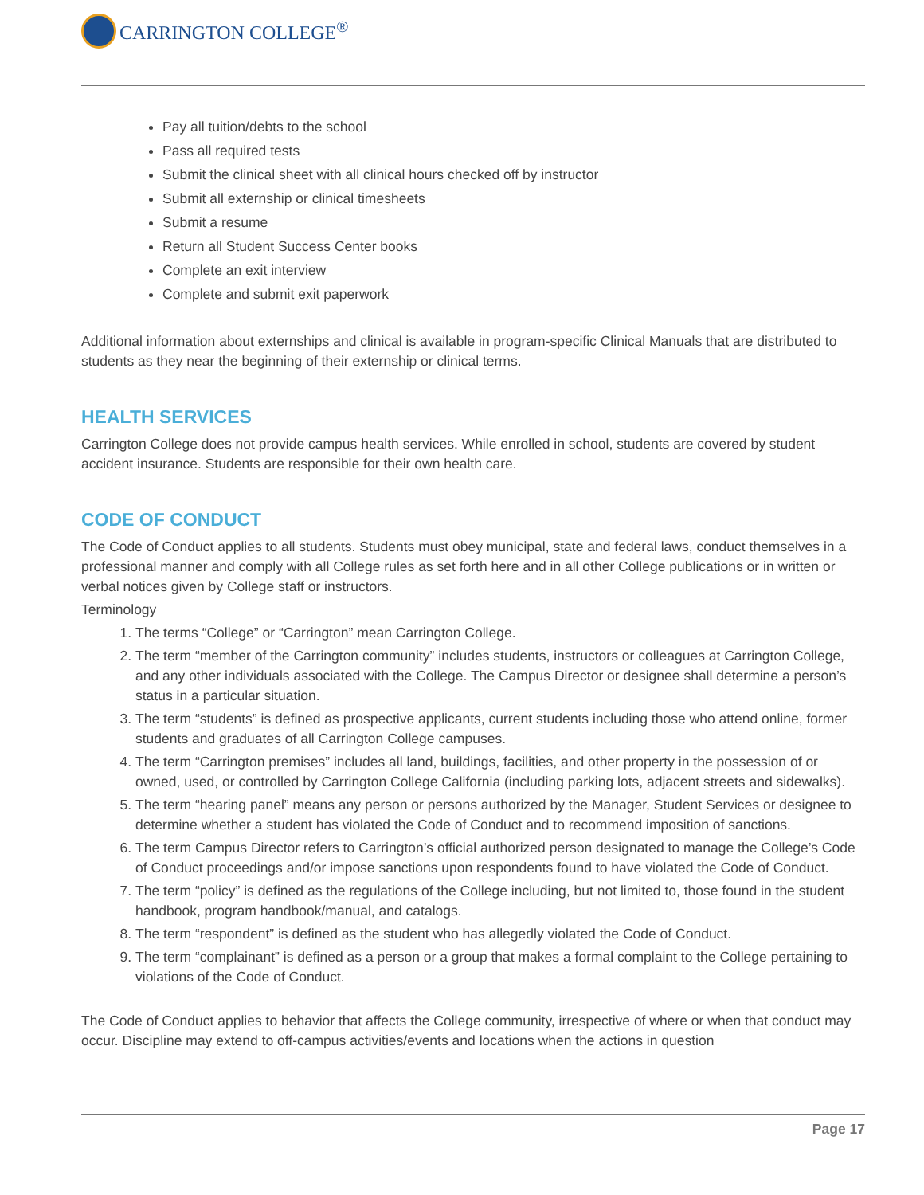CARRINGTON COLLEGE<sup>®</sup>
Pay all tuition/debts to the school
Pass all required tests
Submit the clinical sheet with all clinical hours checked off by instructor
Submit all externship or clinical timesheets
Submit a resume
Return all Student Success Center books
Complete an exit interview
Complete and submit exit paperwork
Additional information about externships and clinical is available in program-specific Clinical Manuals that are distributed to students as they near the beginning of their externship or clinical terms.
HEALTH SERVICES
Carrington College does not provide campus health services. While enrolled in school, students are covered by student accident insurance. Students are responsible for their own health care.
CODE OF CONDUCT
The Code of Conduct applies to all students. Students must obey municipal, state and federal laws, conduct themselves in a professional manner and comply with all College rules as set forth here and in all other College publications or in written or verbal notices given by College staff or instructors.
Terminology
1. The terms “College” or “Carrington” mean Carrington College.
2. The term “member of the Carrington community” includes students, instructors or colleagues at Carrington College, and any other individuals associated with the College. The Campus Director or designee shall determine a person’s status in a particular situation.
3. The term “students” is defined as prospective applicants, current students including those who attend online, former students and graduates of all Carrington College campuses.
4. The term “Carrington premises” includes all land, buildings, facilities, and other property in the possession of or owned, used, or controlled by Carrington College California (including parking lots, adjacent streets and sidewalks).
5. The term “hearing panel” means any person or persons authorized by the Manager, Student Services or designee to determine whether a student has violated the Code of Conduct and to recommend imposition of sanctions.
6. The term Campus Director refers to Carrington’s official authorized person designated to manage the College’s Code of Conduct proceedings and/or impose sanctions upon respondents found to have violated the Code of Conduct.
7. The term “policy” is defined as the regulations of the College including, but not limited to, those found in the student handbook, program handbook/manual, and catalogs.
8. The term “respondent” is defined as the student who has allegedly violated the Code of Conduct.
9. The term “complainant” is defined as a person or a group that makes a formal complaint to the College pertaining to violations of the Code of Conduct.
The Code of Conduct applies to behavior that affects the College community, irrespective of where or when that conduct may occur. Discipline may extend to off-campus activities/events and locations when the actions in question
Page 17